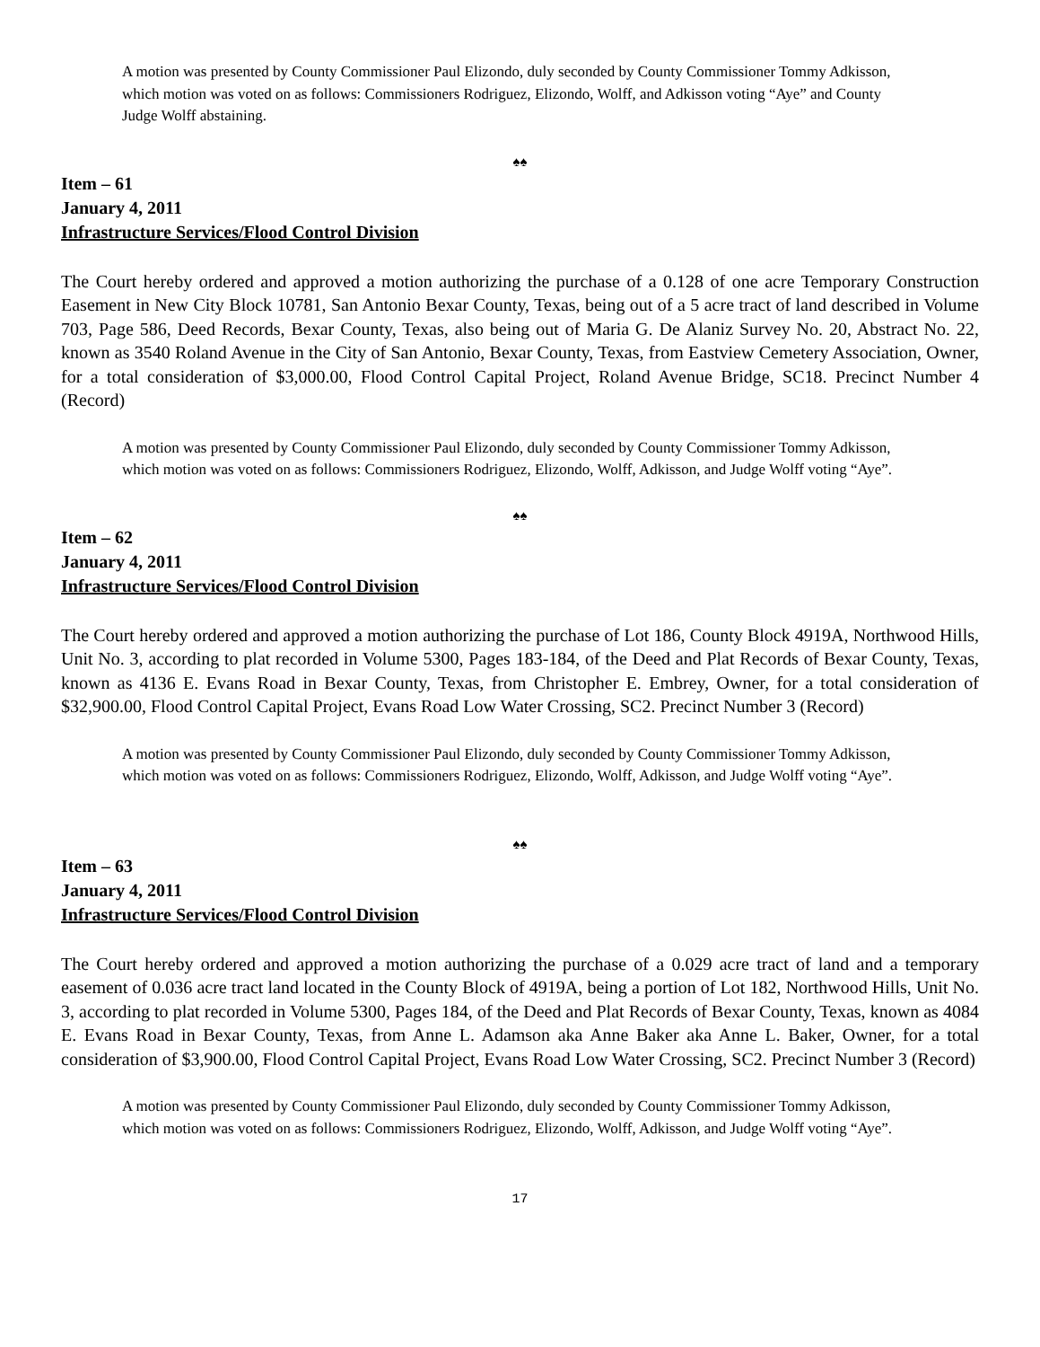A motion was presented by County Commissioner Paul Elizondo, duly seconded by County Commissioner Tommy Adkisson, which motion was voted on as follows: Commissioners Rodriguez, Elizondo, Wolff, and Adkisson voting “Aye” and County Judge Wolff abstaining.
♠♠
Item – 61
January 4, 2011
Infrastructure Services/Flood Control Division
The Court hereby ordered and approved a motion authorizing the purchase of a 0.128 of one acre Temporary Construction Easement in New City Block 10781, San Antonio Bexar County, Texas, being out of a 5 acre tract of land described in Volume 703, Page 586, Deed Records, Bexar County, Texas, also being out of Maria G. De Alaniz Survey No. 20, Abstract No. 22, known as 3540 Roland Avenue in the City of San Antonio, Bexar County, Texas, from Eastview Cemetery Association, Owner, for a total consideration of $3,000.00, Flood Control Capital Project, Roland Avenue Bridge, SC18. Precinct Number 4 (Record)
A motion was presented by County Commissioner Paul Elizondo, duly seconded by County Commissioner Tommy Adkisson, which motion was voted on as follows: Commissioners Rodriguez, Elizondo, Wolff, Adkisson, and Judge Wolff voting “Aye”.
♠♠
Item – 62
January 4, 2011
Infrastructure Services/Flood Control Division
The Court hereby ordered and approved a motion authorizing the purchase of Lot 186, County Block 4919A, Northwood Hills, Unit No. 3, according to plat recorded in Volume 5300, Pages 183-184, of the Deed and Plat Records of Bexar County, Texas, known as 4136 E. Evans Road in Bexar County, Texas, from Christopher E. Embrey, Owner, for a total consideration of $32,900.00, Flood Control Capital Project, Evans Road Low Water Crossing, SC2. Precinct Number 3 (Record)
A motion was presented by County Commissioner Paul Elizondo, duly seconded by County Commissioner Tommy Adkisson, which motion was voted on as follows: Commissioners Rodriguez, Elizondo, Wolff, Adkisson, and Judge Wolff voting “Aye”.
♠♠
Item – 63
January 4, 2011
Infrastructure Services/Flood Control Division
The Court hereby ordered and approved a motion authorizing the purchase of a 0.029 acre tract of land and a temporary easement of 0.036 acre tract land located in the County Block of 4919A, being a portion of Lot 182, Northwood Hills, Unit No. 3, according to plat recorded in Volume 5300, Pages 184, of the Deed and Plat Records of Bexar County, Texas, known as 4084 E. Evans Road in Bexar County, Texas, from Anne L. Adamson aka Anne Baker aka Anne L. Baker, Owner, for a total consideration of $3,900.00, Flood Control Capital Project, Evans Road Low Water Crossing, SC2. Precinct Number 3 (Record)
A motion was presented by County Commissioner Paul Elizondo, duly seconded by County Commissioner Tommy Adkisson, which motion was voted on as follows: Commissioners Rodriguez, Elizondo, Wolff, Adkisson, and Judge Wolff voting “Aye”.
17